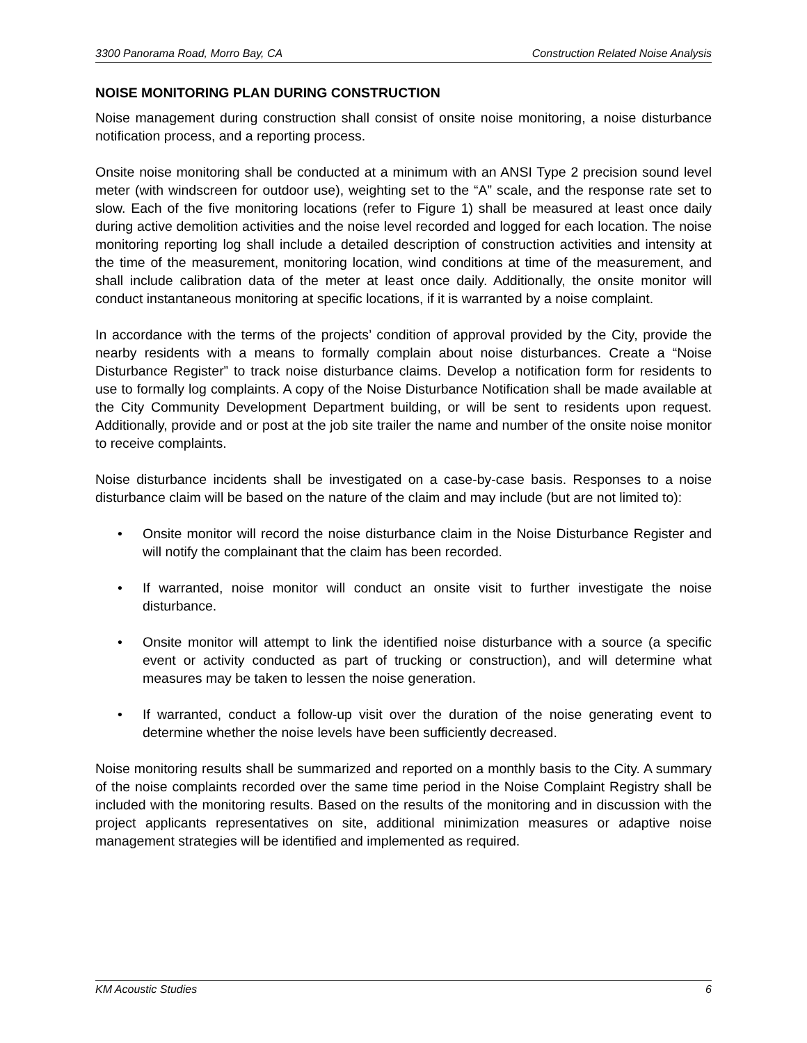3300 Panorama Road, Morro Bay, CA Construction Related Noise Analysis
NOISE MONITORING PLAN DURING CONSTRUCTION
Noise management during construction shall consist of onsite noise monitoring, a noise disturbance notification process, and a reporting process.
Onsite noise monitoring shall be conducted at a minimum with an ANSI Type 2 precision sound level meter (with windscreen for outdoor use), weighting set to the “A” scale, and the response rate set to slow. Each of the five monitoring locations (refer to Figure 1) shall be measured at least once daily during active demolition activities and the noise level recorded and logged for each location. The noise monitoring reporting log shall include a detailed description of construction activities and intensity at the time of the measurement, monitoring location, wind conditions at time of the measurement, and shall include calibration data of the meter at least once daily. Additionally, the onsite monitor will conduct instantaneous monitoring at specific locations, if it is warranted by a noise complaint.
In accordance with the terms of the projects’ condition of approval provided by the City, provide the nearby residents with a means to formally complain about noise disturbances. Create a “Noise Disturbance Register” to track noise disturbance claims. Develop a notification form for residents to use to formally log complaints. A copy of the Noise Disturbance Notification shall be made available at the City Community Development Department building, or will be sent to residents upon request. Additionally, provide and or post at the job site trailer the name and number of the onsite noise monitor to receive complaints.
Noise disturbance incidents shall be investigated on a case-by-case basis. Responses to a noise disturbance claim will be based on the nature of the claim and may include (but are not limited to):
• Onsite monitor will record the noise disturbance claim in the Noise Disturbance Register and will notify the complainant that the claim has been recorded.
• If warranted, noise monitor will conduct an onsite visit to further investigate the noise disturbance.
• Onsite monitor will attempt to link the identified noise disturbance with a source (a specific event or activity conducted as part of trucking or construction), and will determine what measures may be taken to lessen the noise generation.
• If warranted, conduct a follow-up visit over the duration of the noise generating event to determine whether the noise levels have been sufficiently decreased.
Noise monitoring results shall be summarized and reported on a monthly basis to the City. A summary of the noise complaints recorded over the same time period in the Noise Complaint Registry shall be included with the monitoring results. Based on the results of the monitoring and in discussion with the project applicants representatives on site, additional minimization measures or adaptive noise management strategies will be identified and implemented as required.
KM Acoustic Studies 6